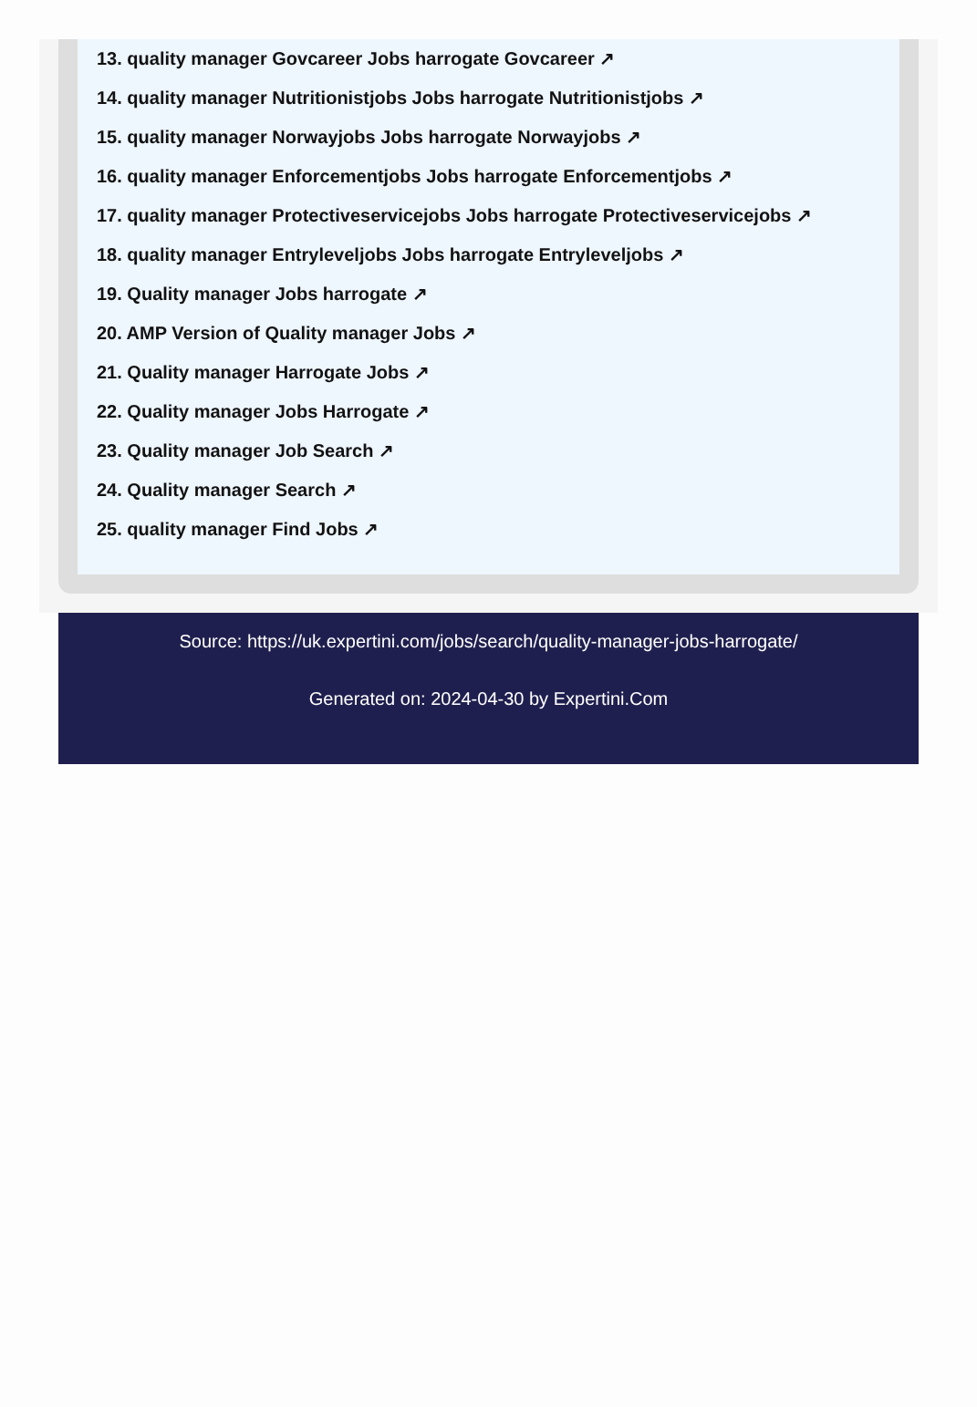13. quality manager Govcareer Jobs harrogate Govcareer ↗
14. quality manager Nutritionistjobs Jobs harrogate Nutritionistjobs ↗
15. quality manager Norwayjobs Jobs harrogate Norwayjobs ↗
16. quality manager Enforcementjobs Jobs harrogate Enforcementjobs ↗
17. quality manager Protectiveservicejobs Jobs harrogate Protectiveservicejobs ↗
18. quality manager Entryleveljobs Jobs harrogate Entryleveljobs ↗
19. Quality manager Jobs harrogate ↗
20. AMP Version of Quality manager Jobs ↗
21. Quality manager Harrogate Jobs ↗
22. Quality manager Jobs Harrogate ↗
23. Quality manager Job Search ↗
24. Quality manager Search ↗
25. quality manager Find Jobs ↗
Source: https://uk.expertini.com/jobs/search/quality-manager-jobs-harrogate/
Generated on: 2024-04-30 by Expertini.Com